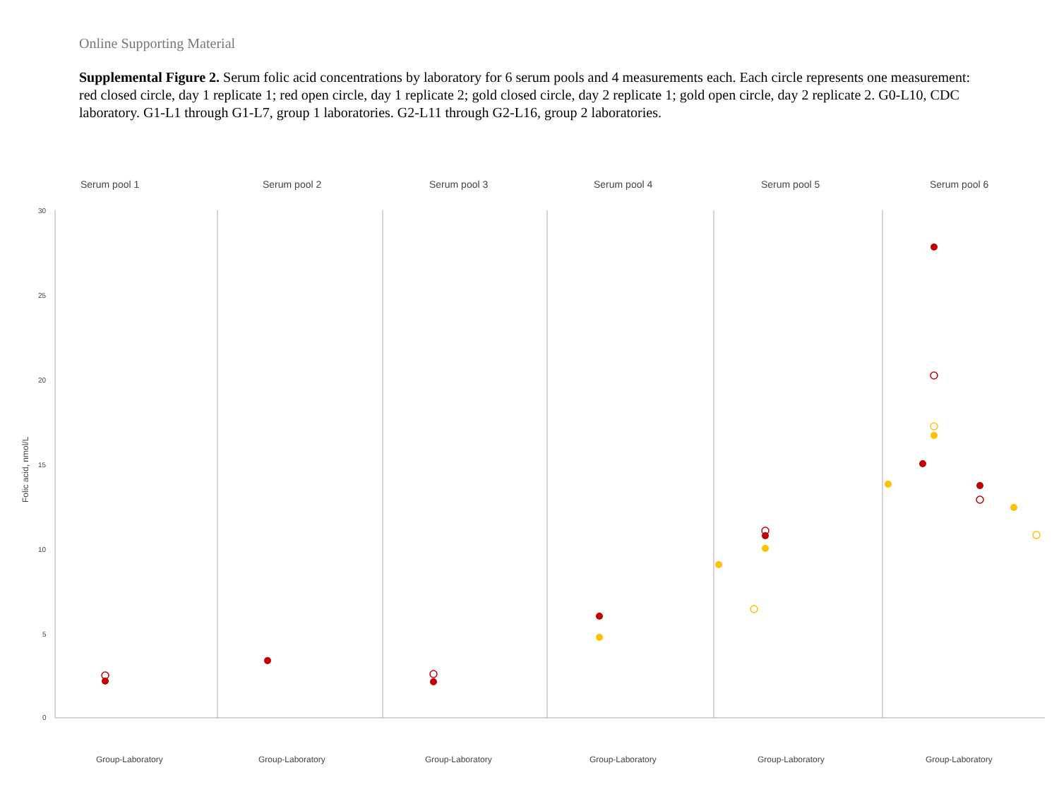Online Supporting Material
Supplemental Figure 2. Serum folic acid concentrations by laboratory for 6 serum pools and 4 measurements each. Each circle represents one measurement: red closed circle, day 1 replicate 1; red open circle, day 1 replicate 2; gold closed circle, day 2 replicate 1; gold open circle, day 2 replicate 2. G0-L10, CDC laboratory. G1-L1 through G1-L7, group 1 laboratories. G2-L11 through G2-L16, group 2 laboratories.
Serum pool 1
Serum pool 2
Serum pool 3
Serum pool 4
Serum pool 5
Serum pool 6
30
25
20
15
10
5
0
Folic acid, nmol/L
Group-Laboratory
Group-Laboratory
Group-Laboratory
Group-Laboratory
Group-Laboratory
Group-Laboratory